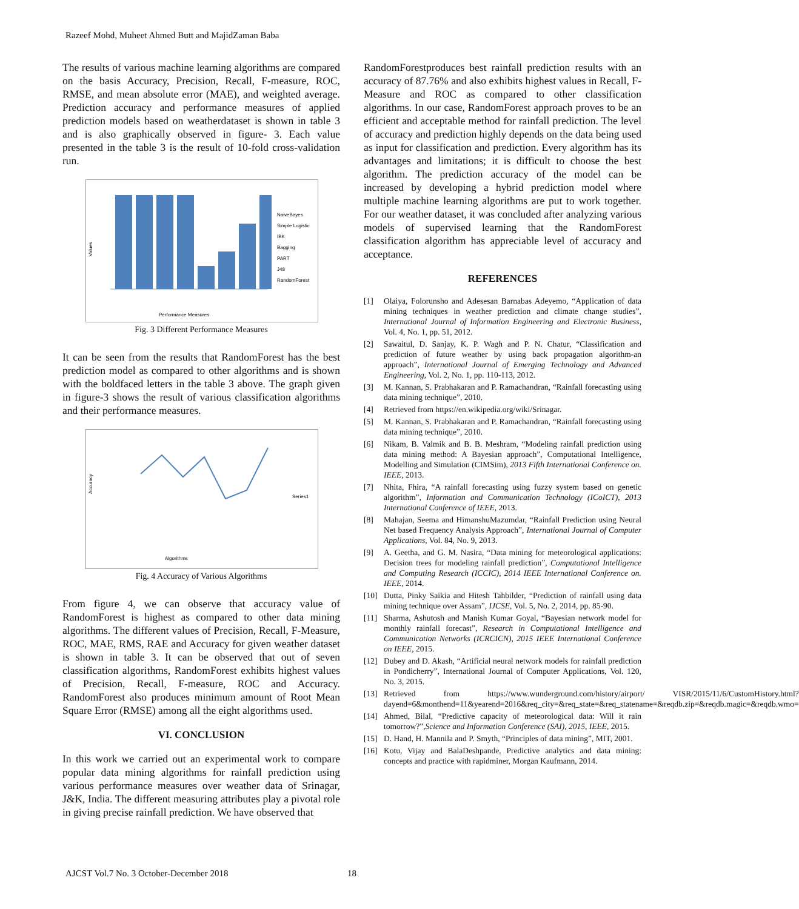Razeef Mohd, Muheet Ahmed Butt and MajidZaman Baba
The results of various machine learning algorithms are compared on the basis Accuracy, Precision, Recall, F-measure, ROC, RMSE, and mean absolute error (MAE), and weighted average. Prediction accuracy and performance measures of applied prediction models based on weatherdataset is shown in table 3 and is also graphically observed in figure- 3. Each value presented in the table 3 is the result of 10-fold cross-validation run.
Values
NaiveBayes
Simple Logistic
IBK
Bagging
PART
J48
RandomForest
Performance Measures
Fig. 3 Different Performance Measures
It can be seen from the results that RandomForest has the best prediction model as compared to other algorithms and is shown with the boldfaced letters in the table 3 above. The graph given in figure-3 shows the result of various classification algorithms and their performance measures.
Accuracy
Series1
Algorithms
Fig. 4 Accuracy of Various Algorithms
From figure 4, we can observe that accuracy value of RandomForest is highest as compared to other data mining algorithms. The different values of Precision, Recall, F-Measure, ROC, MAE, RMS, RAE and Accuracy for given weather dataset is shown in table 3. It can be observed that out of seven classification algorithms, RandomForest exhibits highest values of Precision, Recall, F-measure, ROC and Accuracy. RandomForest also produces minimum amount of Root Mean Square Error (RMSE) among all the eight algorithms used.
VI. CONCLUSION
In this work we carried out an experimental work to compare popular data mining algorithms for rainfall prediction using various performance measures over weather data of Srinagar, J&K, India. The different measuring attributes play a pivotal role in giving precise rainfall prediction. We have observed that
RandomForestproduces best rainfall prediction results with an accuracy of 87.76% and also exhibits highest values in Recall, F-Measure and ROC as compared to other classification algorithms. In our case, RandomForest approach proves to be an efficient and acceptable method for rainfall prediction. The level of accuracy and prediction highly depends on the data being used as input for classification and prediction. Every algorithm has its advantages and limitations; it is difficult to choose the best algorithm. The prediction accuracy of the model can be increased by developing a hybrid prediction model where multiple machine learning algorithms are put to work together. For our weather dataset, it was concluded after analyzing various models of supervised learning that the RandomForest classification algorithm has appreciable level of accuracy and acceptance.
REFERENCES
[1] Olaiya, Folorunsho and Adesesan Barnabas Adeyemo, “Application of data mining techniques in weather prediction and climate change studies”, International Journal of Information Engineering and Electronic Business, Vol. 4, No. 1, pp. 51, 2012.
[2] Sawaitul, D. Sanjay, K. P. Wagh and P. N. Chatur, “Classification and prediction of future weather by using back propagation algorithm-an approach”, International Journal of Emerging Technology and Advanced Engineering, Vol. 2, No. 1, pp. 110-113, 2012.
[3] M. Kannan, S. Prabhakaran and P. Ramachandran, “Rainfall forecasting using data mining technique”, 2010.
[4] Retrieved from https://en.wikipedia.org/wiki/Srinagar.
[5] M. Kannan, S. Prabhakaran and P. Ramachandran, “Rainfall forecasting using data mining technique”, 2010.
[6] Nikam, B. Valmik and B. B. Meshram, “Modeling rainfall prediction using data mining method: A Bayesian approach”, Computational Intelligence, Modelling and Simulation (CIMSim), 2013 Fifth International Conference on. IEEE, 2013.
[7] Nhita, Fhira, “A rainfall forecasting using fuzzy system based on genetic algorithm”, Information and Communication Technology (ICoICT), 2013 International Conference of IEEE, 2013.
[8] Mahajan, Seema and HimanshuMazumdar, “Rainfall Prediction using Neural Net based Frequency Analysis Approach”, International Journal of Computer Applications, Vol. 84, No. 9, 2013.
[9] A. Geetha, and G. M. Nasira, “Data mining for meteorological applications: Decision trees for modeling rainfall prediction”, Computational Intelligence and Computing Research (ICCIC), 2014 IEEE International Conference on. IEEE, 2014.
[10] Dutta, Pinky Saikia and Hitesh Tahbilder, “Prediction of rainfall using data mining technique over Assam”, IJCSE, Vol. 5, No. 2, 2014, pp. 85-90.
[11] Sharma, Ashutosh and Manish Kumar Goyal, “Bayesian network model for monthly rainfall forecast”, Research in Computational Intelligence and Communication Networks (ICRCICN), 2015 IEEE International Conference on IEEE, 2015.
[12] Dubey and D. Akash, “Artificial neural network models for rainfall prediction in Pondicherry”, International Journal of Computer Applications, Vol. 120, No. 3, 2015.
[13] Retrieved from https://www.wunderground.com/history/airport/ VISR/2015/11/6/CustomHistory.html?dayend=6&monthend=11&yearend=2016&req_city=&req_state=&req_statename=&reqdb.zip=&reqdb.magic=&reqdb.wmo=
[14] Ahmed, Bilal, “Predictive capacity of meteorological data: Will it rain tomorrow?”,Science and Information Conference (SAI), 2015, IEEE, 2015.
[15] D. Hand, H. Mannila and P. Smyth, “Principles of data mining”, MIT, 2001.
[16] Kotu, Vijay and BalaDeshpande, Predictive analytics and data mining: concepts and practice with rapidminer, Morgan Kaufmann, 2014.
AJCST Vol.7 No. 3 October-December 2018 18